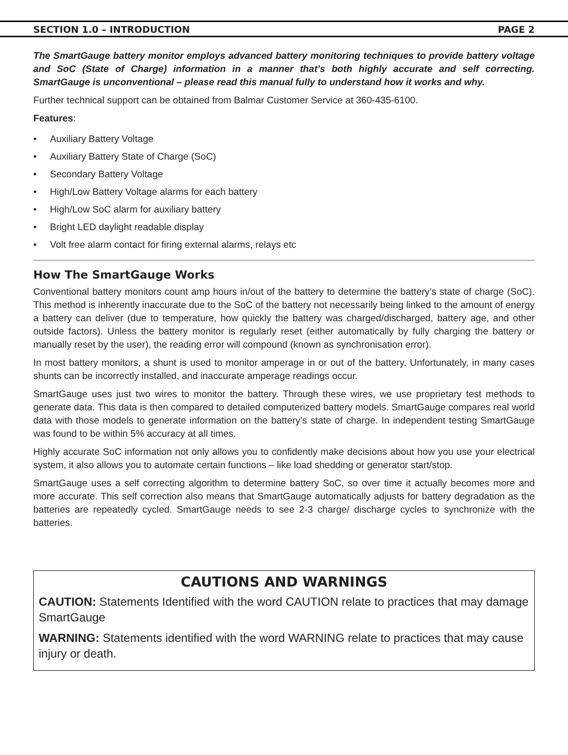SECTION 1.0 – INTRODUCTION PAGE 2
The SmartGauge battery monitor employs advanced battery monitoring techniques to provide battery voltage and SoC (State of Charge) information in a manner that’s both highly accurate and self correcting. SmartGauge is unconventional – please read this manual fully to understand how it works and why.
Further technical support can be obtained from Balmar Customer Service at 360-435-6100.
Features:
• Auxiliary Battery Voltage
• Auxiliary Battery State of Charge (SoC)
• Secondary Battery Voltage
• High/Low Battery Voltage alarms for each battery
• High/Low SoC alarm for auxiliary battery
• Bright LED daylight readable display
• Volt free alarm contact for firing external alarms, relays etc
How The SmartGauge Works
Conventional battery monitors count amp hours in/out of the battery to determine the battery’s state of charge (SoC). This method is inherently inaccurate due to the SoC of the battery not necessarily being linked to the amount of energy a battery can deliver (due to temperature, how quickly the battery was charged/discharged, battery age, and other outside factors). Unless the battery monitor is regularly reset (either automatically by fully charging the battery or manually reset by the user), the reading error will compound (known as synchronisation error).
In most battery monitors, a shunt is used to monitor amperage in or out of the battery. Unfortunately, in many cases shunts can be incorrectly installed, and inaccurate amperage readings occur.
SmartGauge uses just two wires to monitor the battery. Through these wires, we use proprietary test methods to generate data. This data is then compared to detailed computerized battery models. SmartGauge compares real world data with those models to generate information on the battery’s state of charge. In independent testing SmartGauge was found to be within 5% accuracy at all times.
Highly accurate SoC information not only allows you to confidently make decisions about how you use your electrical system, it also allows you to automate certain functions – like load shedding or generator start/stop.
SmartGauge uses a self correcting algorithm to determine battery SoC, so over time it actually becomes more and more accurate. This self correction also means that SmartGauge automatically adjusts for battery degradation as the batteries are repeatedly cycled. SmartGauge needs to see 2-3 charge/ discharge cycles to synchronize with the batteries.
CAUTIONS AND WARNINGS
CAUTION: Statements Identified with the word CAUTION relate to practices that may damage SmartGauge
WARNING: Statements identified with the word WARNING relate to practices that may cause injury or death.